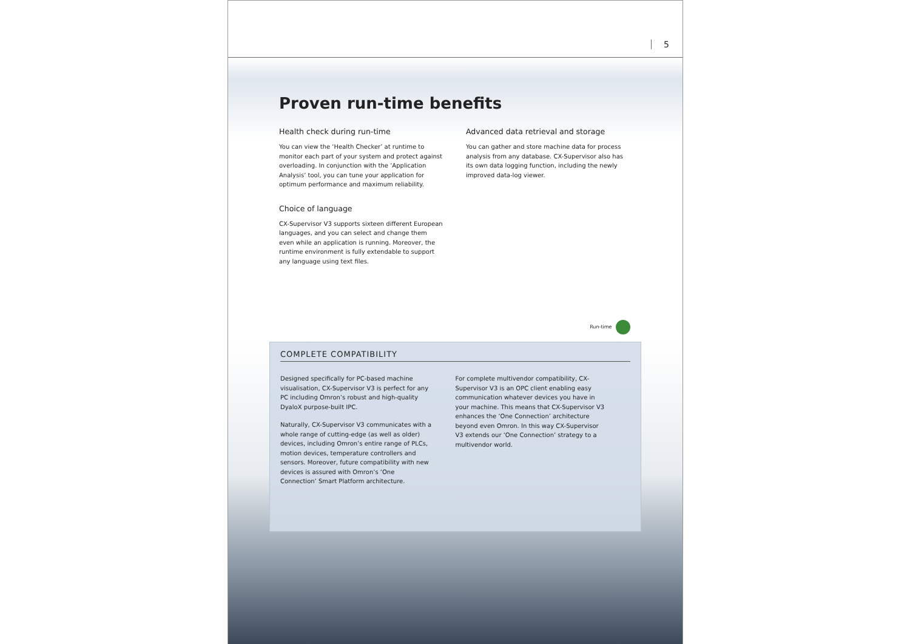5
Proven run-time benefits
Health check during run-time
You can view the ‘Health Checker’ at runtime to monitor each part of your system and protect against overloading. In conjunction with the ‘Application Analysis’ tool, you can tune your application for optimum performance and maximum reliability.
Choice of language
CX-Supervisor V3 supports sixteen different European languages, and you can select and change them even while an application is running. Moreover, the runtime environment is fully extendable to support any language using text files.
Advanced data retrieval and storage
You can gather and store machine data for process analysis from any database. CX-Supervisor also has its own data logging function, including the newly improved data-log viewer.
Run-time
COMPLETE COMPATIBILITY
Designed specifically for PC-based machine visualisation, CX-Supervisor V3 is perfect for any PC including Omron’s robust and high-quality DyaloX purpose-built IPC.
Naturally, CX-Supervisor V3 communicates with a whole range of cutting-edge (as well as older) devices, including Omron’s entire range of PLCs, motion devices, temperature controllers and sensors. Moreover, future compatibility with new devices is assured with Omron’s ‘One Connection’ Smart Platform architecture.
For complete multivendor compatibility, CX-Supervisor V3 is an OPC client enabling easy communication whatever devices you have in your machine. This means that CX-Supervisor V3 enhances the ‘One Connection’ architecture beyond even Omron. In this way CX-Supervisor V3 extends our ‘One Connection’ strategy to a multivendor world.